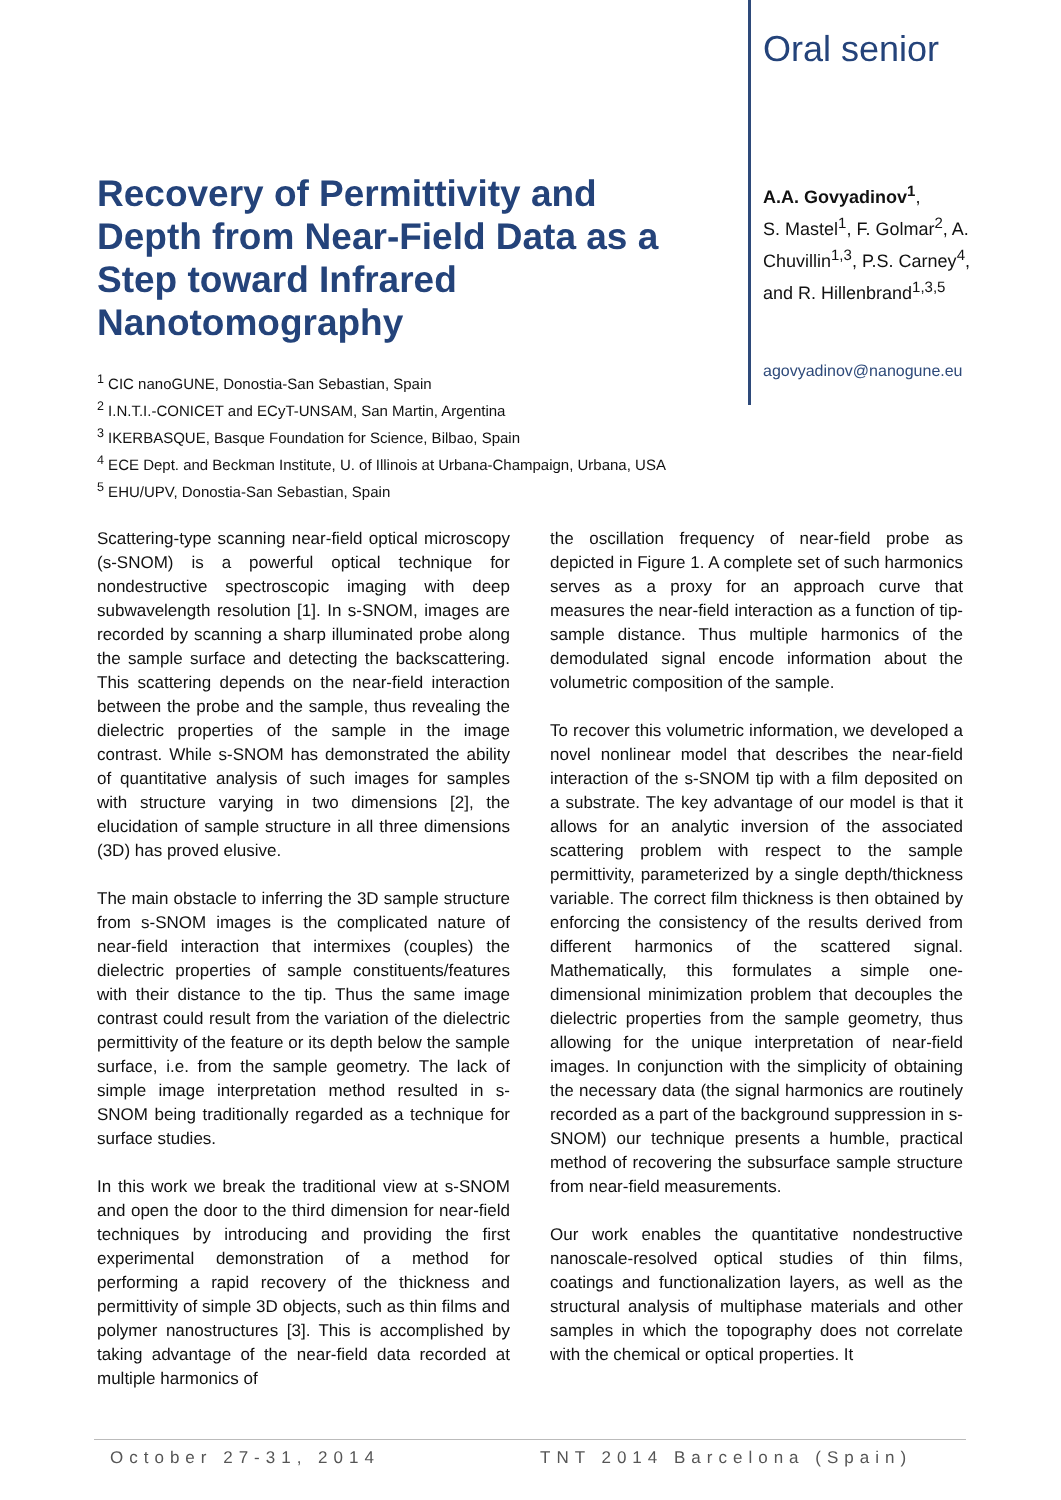Recovery of Permittivity and Depth from Near-Field Data as a Step toward Infrared Nanotomography
<sup>1</sup> CIC nanoGUNE, Donostia-San Sebastian, Spain
<sup>2</sup> I.N.T.I.-CONICET and ECyT-UNSAM, San Martin, Argentina
<sup>3</sup> IKERBASQUE, Basque Foundation for Science, Bilbao, Spain
<sup>4</sup> ECE Dept. and Beckman Institute, U. of Illinois at Urbana-Champaign, Urbana, USA
<sup>5</sup> EHU/UPV, Donostia-San Sebastian, Spain
Oral senior
A.A. Govyadinov<sup>1</sup>,
S. Mastel<sup>1</sup>, F. Golmar<sup>2</sup>, A. Chuvillin<sup>1,3</sup>, P.S. Carney<sup>4</sup>, and R. Hillenbrand<sup>1,3,5</sup>
agovyadinov@nanogune.eu
Scattering-type scanning near-field optical microscopy (s-SNOM) is a powerful optical technique for nondestructive spectroscopic imaging with deep subwavelength resolution [1]. In s-SNOM, images are recorded by scanning a sharp illuminated probe along the sample surface and detecting the backscattering. This scattering depends on the near-field interaction between the probe and the sample, thus revealing the dielectric properties of the sample in the image contrast. While s-SNOM has demonstrated the ability of quantitative analysis of such images for samples with structure varying in two dimensions [2], the elucidation of sample structure in all three dimensions (3D) has proved elusive.
The main obstacle to inferring the 3D sample structure from s-SNOM images is the complicated nature of near-field interaction that intermixes (couples) the dielectric properties of sample constituents/features with their distance to the tip. Thus the same image contrast could result from the variation of the dielectric permittivity of the feature or its depth below the sample surface, i.e. from the sample geometry. The lack of simple image interpretation method resulted in s-SNOM being traditionally regarded as a technique for surface studies.
In this work we break the traditional view at s-SNOM and open the door to the third dimension for near-field techniques by introducing and providing the first experimental demonstration of a method for performing a rapid recovery of the thickness and permittivity of simple 3D objects, such as thin films and polymer nanostructures [3]. This is accomplished by taking advantage of the near-field data recorded at multiple harmonics of
the oscillation frequency of near-field probe as depicted in Figure 1. A complete set of such harmonics serves as a proxy for an approach curve that measures the near-field interaction as a function of tip-sample distance. Thus multiple harmonics of the demodulated signal encode information about the volumetric composition of the sample.
To recover this volumetric information, we developed a novel nonlinear model that describes the near-field interaction of the s-SNOM tip with a film deposited on a substrate. The key advantage of our model is that it allows for an analytic inversion of the associated scattering problem with respect to the sample permittivity, parameterized by a single depth/thickness variable. The correct film thickness is then obtained by enforcing the consistency of the results derived from different harmonics of the scattered signal. Mathematically, this formulates a simple one-dimensional minimization problem that decouples the dielectric properties from the sample geometry, thus allowing for the unique interpretation of near-field images. In conjunction with the simplicity of obtaining the necessary data (the signal harmonics are routinely recorded as a part of the background suppression in s-SNOM) our technique presents a humble, practical method of recovering the subsurface sample structure from near-field measurements.
Our work enables the quantitative nondestructive nanoscale-resolved optical studies of thin films, coatings and functionalization layers, as well as the structural analysis of multiphase materials and other samples in which the topography does not correlate with the chemical or optical properties. It
October 27-31, 2014 TNT 2014 Barcelona (Spain)